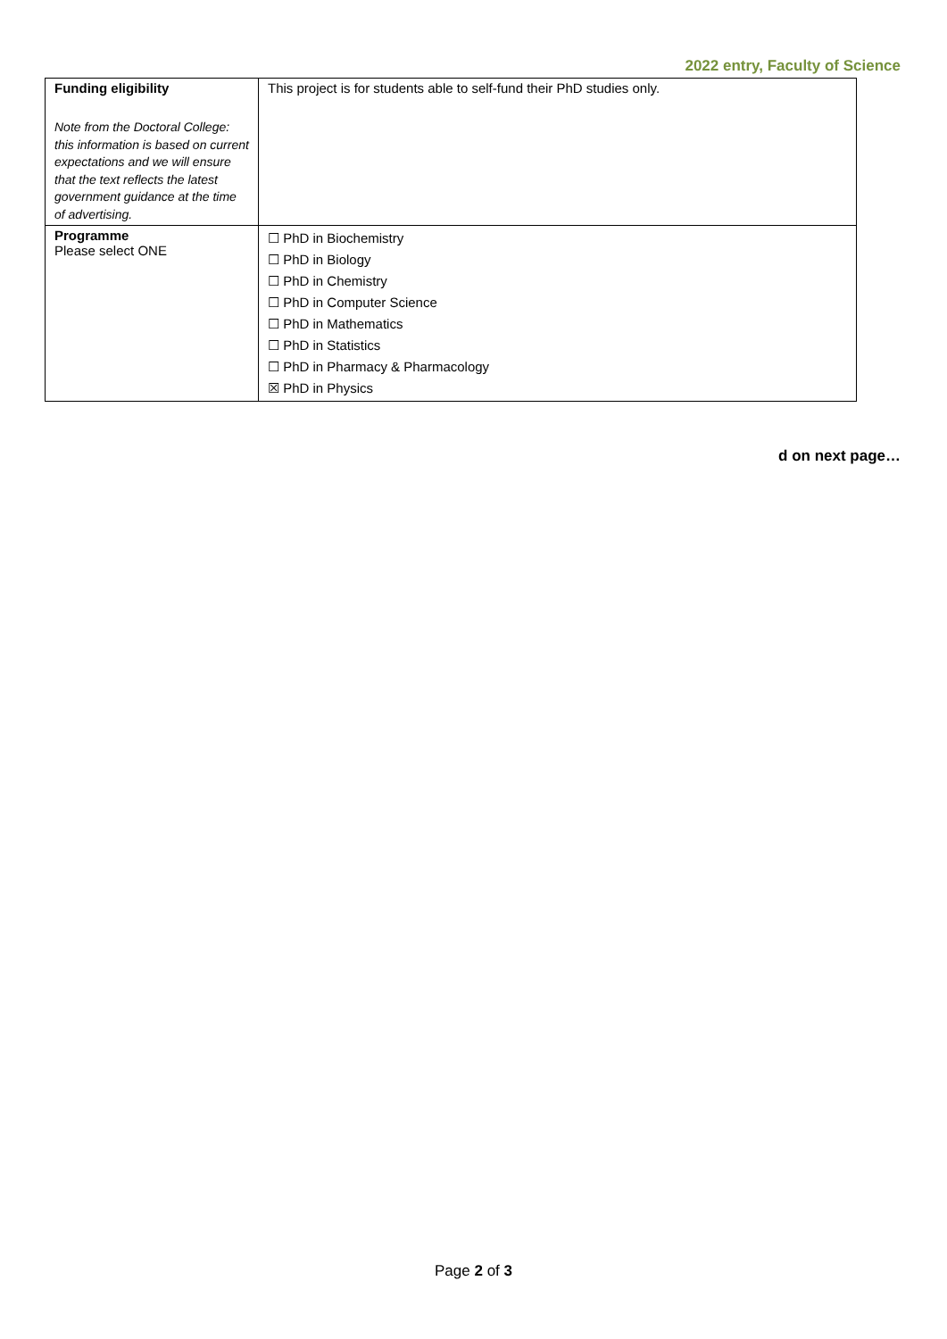2022 entry, Faculty of Science
| Funding eligibility Note from the Doctoral College: this information is based on current expectations and we will ensure that the text reflects the latest government guidance at the time of advertising. | This project is for students able to self-fund their PhD studies only. |
| Programme Please select ONE | ☐ PhD in Biochemistry ☐ PhD in Biology ☐ PhD in Chemistry ☐ PhD in Computer Science ☐ PhD in Mathematics ☐ PhD in Statistics ☐ PhD in Pharmacy & Pharmacology ☒ PhD in Physics |
d on next page…
Page 2 of 3